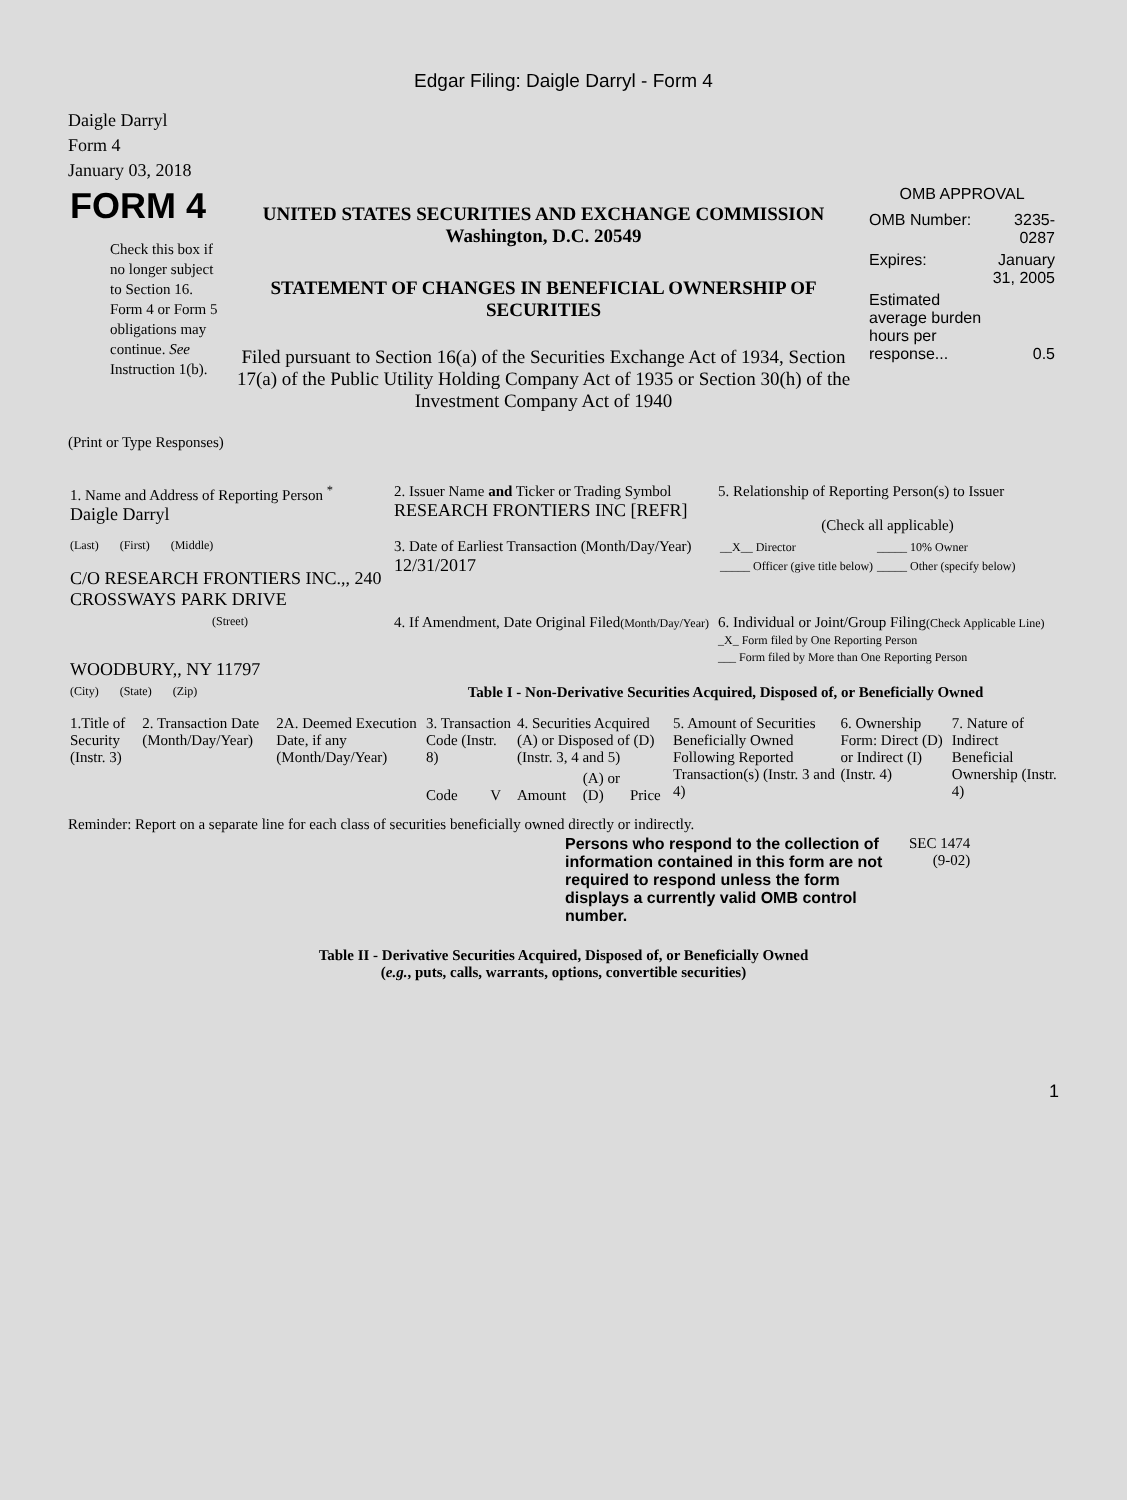Edgar Filing: Daigle Darryl - Form 4
Daigle Darryl
Form 4
January 03, 2018
| FORM 4 Check this box if no longer subject to Section 16. Form 4 or Form 5 obligations may continue. See Instruction 1(b). | UNITED STATES SECURITIES AND EXCHANGE COMMISSION Washington, D.C. 20549 STATEMENT OF CHANGES IN BENEFICIAL OWNERSHIP OF SECURITIES Filed pursuant to Section 16(a) of the Securities Exchange Act of 1934, Section 17(a) of the Public Utility Holding Company Act of 1935 or Section 30(h) of the Investment Company Act of 1940 | OMB APPROVAL / OMB Number: / 3235-0287 / / Expires: / January 31, 2005 / / Estimated average burden hours per response... / 0.5 / |
(Print or Type Responses)
| 1. Name and Address of Reporting Person <sup>*</sup> Daigle Darryl | 2. Issuer Name and Ticker or Trading Symbol RESEARCH FRONTIERS INC [REFR] | 5. Relationship of Reporting Person(s) to Issuer (Check all applicable) |
| (Last) (First) (Middle) C/O RESEARCH FRONTIERS INC.,, 240 CROSSWAYS PARK DRIVE | 3. Date of Earliest Transaction (Month/Day/Year) 12/31/2017 | / __X__ Director / _____ 10% Owner / / _____ Officer (give title below) / _____ Other (specify below) / |
| (Street) WOODBURY,, NY 11797 | 4. If Amendment, Date Original Filed (Month/Day/Year) | 6. Individual or Joint/Group Filing (Check Applicable Line) _X_ Form filed by One Reporting Person ___ Form filed by More than One Reporting Person |
| (City) (State) (Zip) | Table I - Non-Derivative Securities Acquired, Disposed of, or Beneficially Owned | |
| 1.Title of Security (Instr. 3) | 2. Transaction Date (Month/Day/Year) | 2A. Deemed Execution Date, if any (Month/Day/Year) | 3. Transaction Code (Instr. 8) | | 4. Securities Acquired (A) or Disposed of (D) (Instr. 3, 4 and 5) | | | 5. Amount of Securities Beneficially Owned Following Reported Transaction(s) (Instr. 3 and 4) | 6. Ownership Form: Direct (D) or Indirect (I) (Instr. 4) | 7. Nature of Indirect Beneficial Ownership (Instr. 4) |
| --- | --- | --- | --- | --- | --- | --- | --- | --- | --- | --- |
| | | | Code | V | Amount | (A) or (D) | Price | | | |
Reminder: Report on a separate line for each class of securities beneficially owned directly or indirectly.
| Persons who respond to the collection of information contained in this form are not required to respond unless the form displays a currently valid OMB control number. | SEC 1474 (9-02) |
Table II - Derivative Securities Acquired, Disposed of, or Beneficially Owned
(e.g., puts, calls, warrants, options, convertible securities)
1